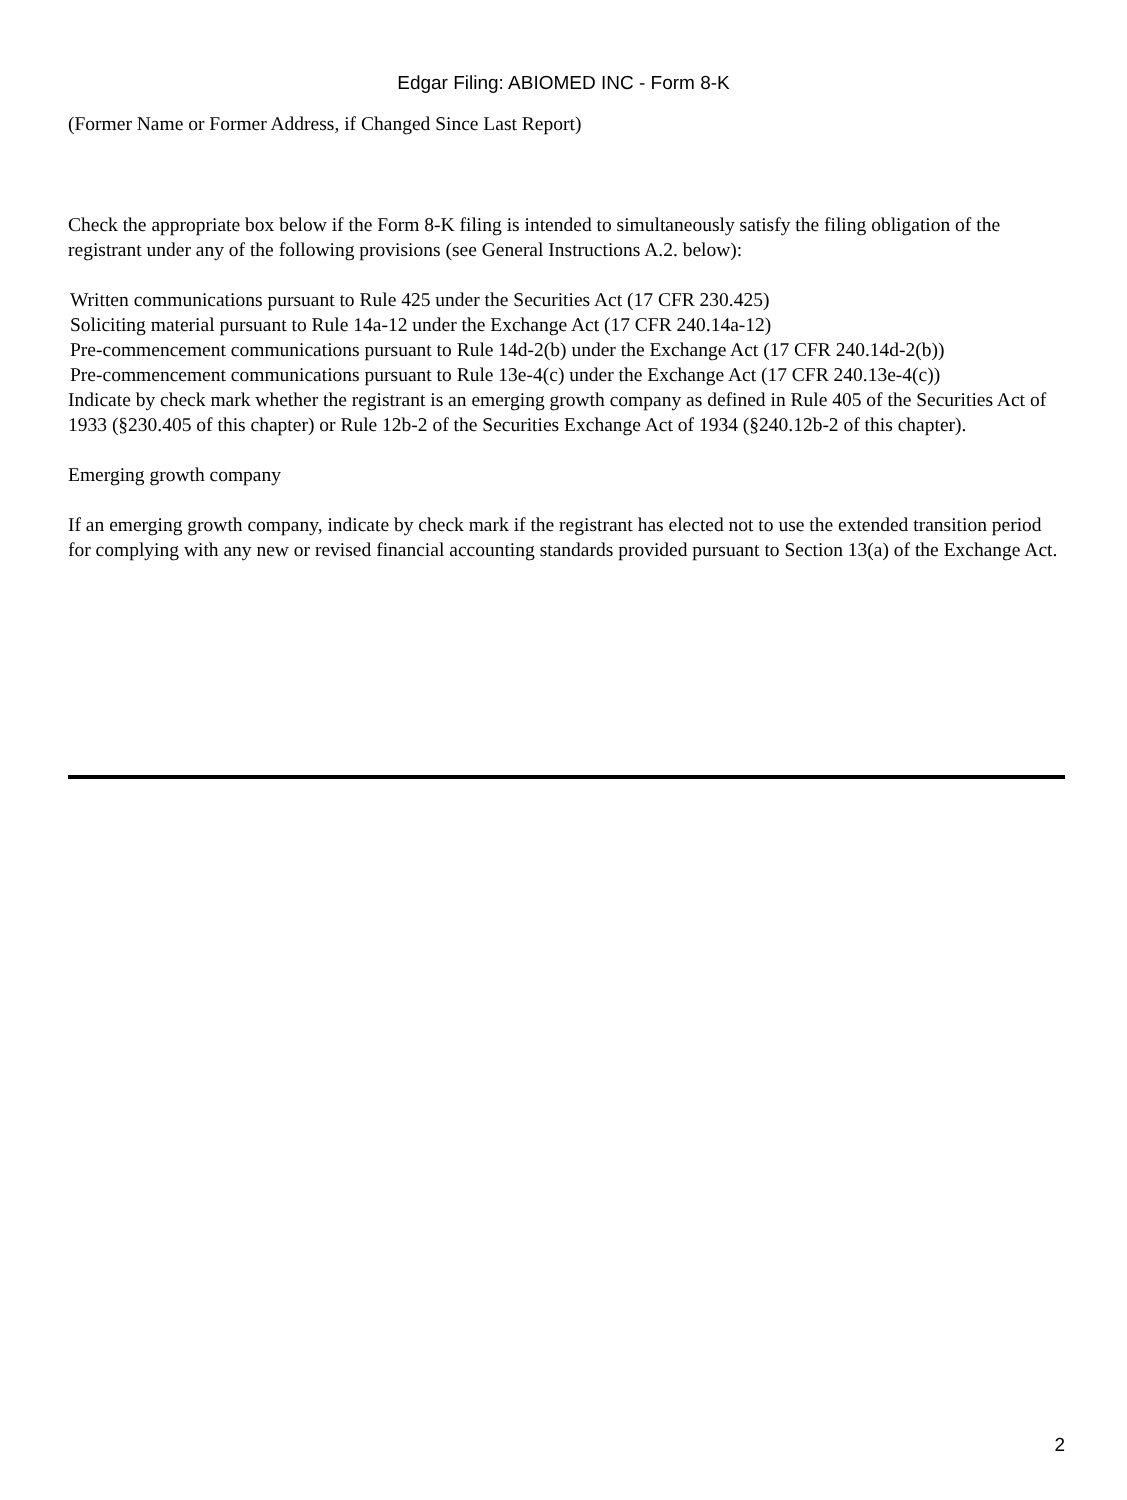Edgar Filing: ABIOMED INC - Form 8-K
(Former Name or Former Address, if Changed Since Last Report)
Check the appropriate box below if the Form 8-K filing is intended to simultaneously satisfy the filing obligation of the registrant under any of the following provisions (see General Instructions A.2. below):
Written communications pursuant to Rule 425 under the Securities Act (17 CFR 230.425)
Soliciting material pursuant to Rule 14a-12 under the Exchange Act (17 CFR 240.14a-12)
Pre-commencement communications pursuant to Rule 14d-2(b) under the Exchange Act (17 CFR 240.14d-2(b))
Pre-commencement communications pursuant to Rule 13e-4(c) under the Exchange Act (17 CFR 240.13e-4(c))
Indicate by check mark whether the registrant is an emerging growth company as defined in Rule 405 of the Securities Act of 1933 (§230.405 of this chapter) or Rule 12b-2 of the Securities Exchange Act of 1934 (§240.12b-2 of this chapter).
Emerging growth company
If an emerging growth company, indicate by check mark if the registrant has elected not to use the extended transition period for complying with any new or revised financial accounting standards provided pursuant to Section 13(a) of the Exchange Act.
2